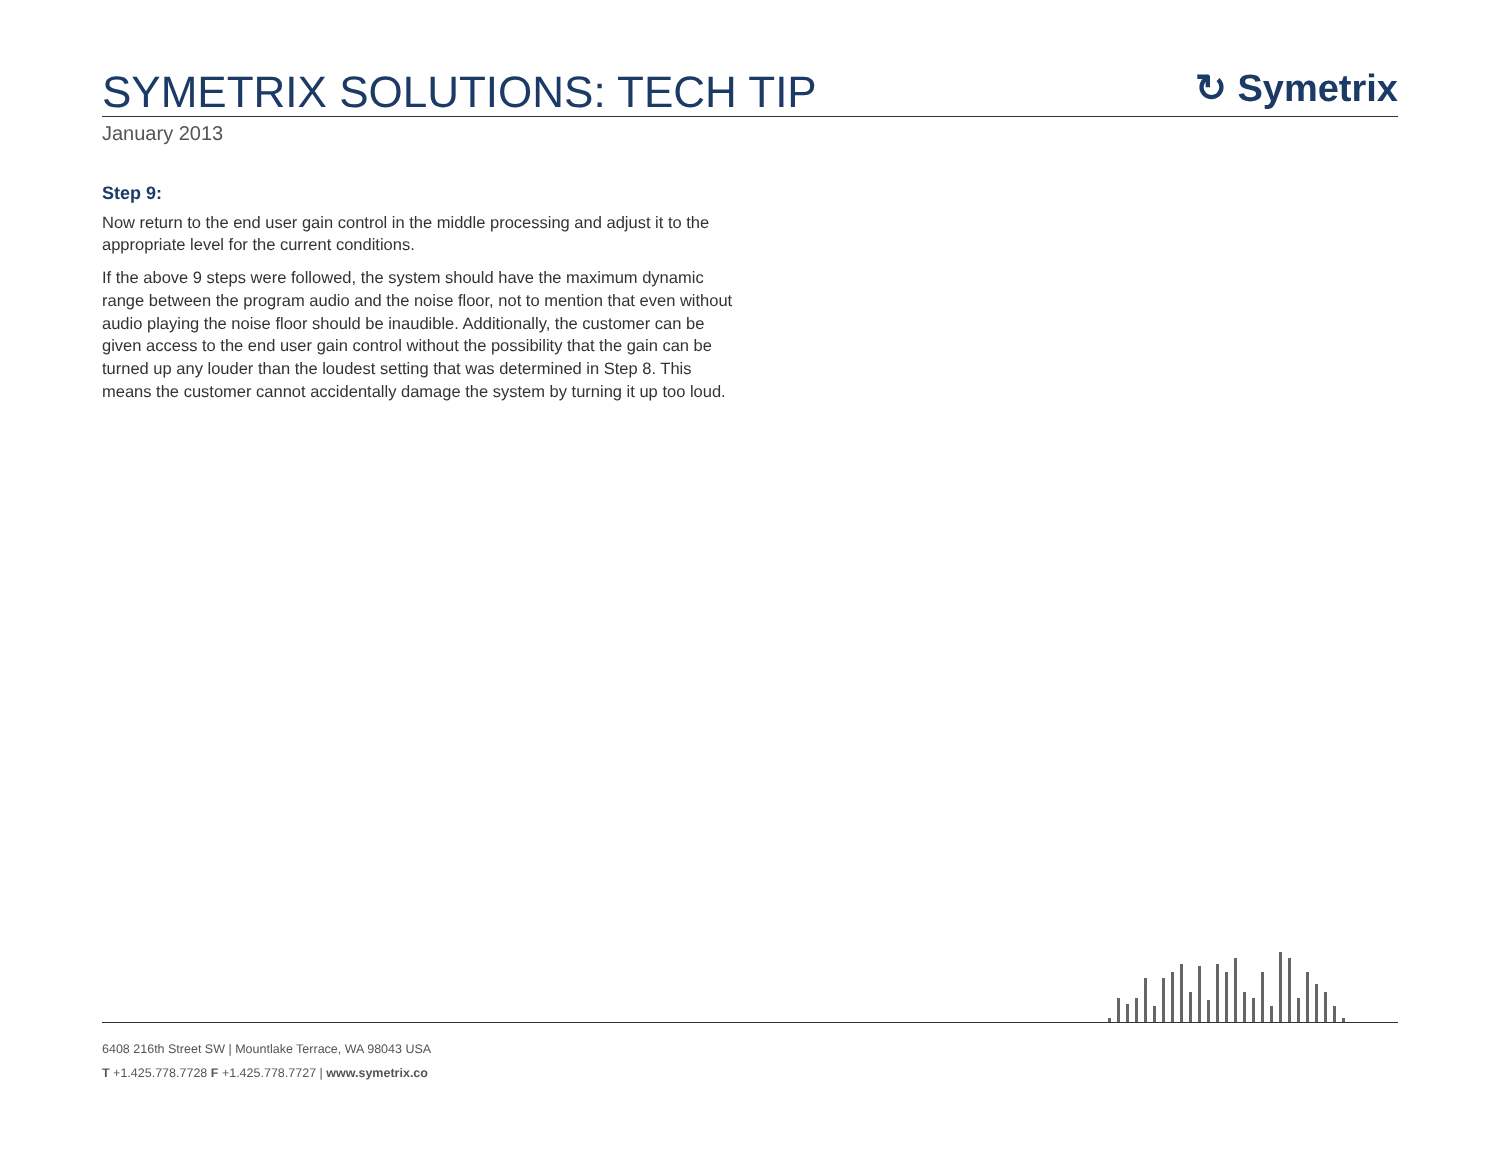SYMETRIX SOLUTIONS: TECH TIP
↻ Symetrix
January 2013
Step 9:
Now return to the end user gain control in the middle processing and adjust it to the appropriate level for the current conditions.
If the above 9 steps were followed, the system should have the maximum dynamic range between the program audio and the noise floor, not to mention that even without audio playing the noise floor should be inaudible. Additionally, the customer can be given access to the end user gain control without the possibility that the gain can be turned up any louder than the loudest setting that was determined in Step 8. This means the customer cannot accidentally damage the system by turning it up too loud.
6408 216th Street SW | Mountlake Terrace, WA 98043 USA
T +1.425.778.7728 F +1.425.778.7727 | www.symetrix.co